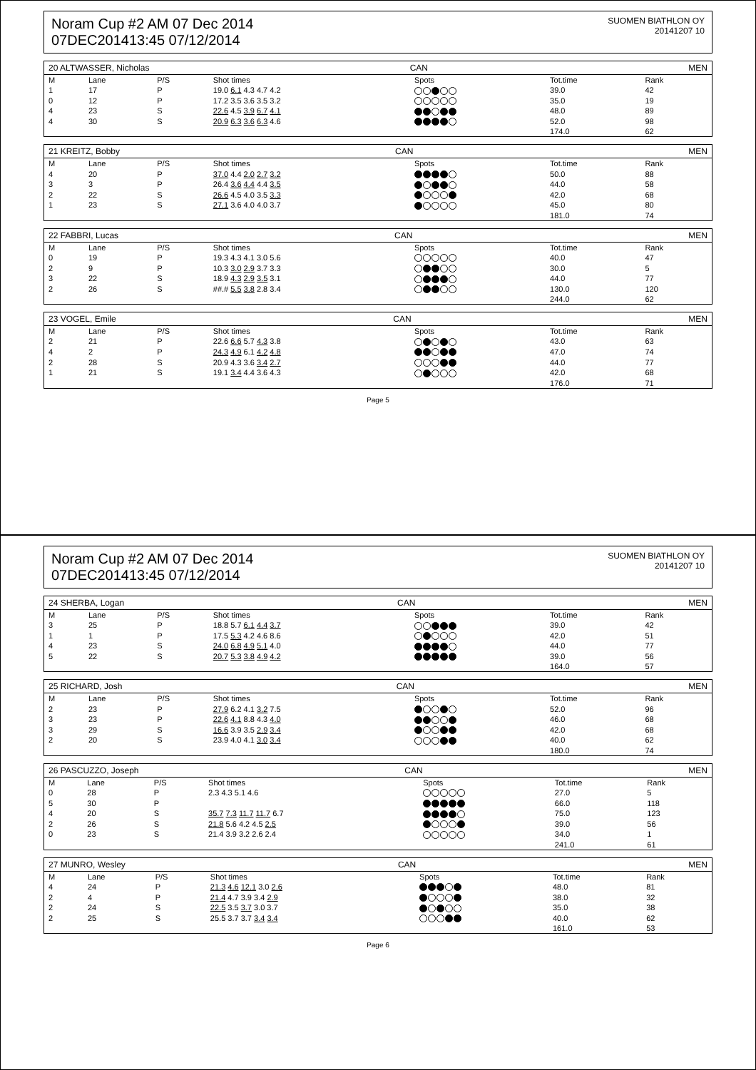Noram Cup #2 AM 07 Dec 2014
07DEC201413:45 07/12/2014
SUOMEN BIATHLON OY
20141207 10
20 ALTWASSER, Nicholas CAN MEN
| M | Lane | P/S | Shot times | Spots | Tot.time | Rank |
| --- | --- | --- | --- | --- | --- | --- |
| 1 | 17 | P | 19.0 6.1 4.3 4.7 4.2 | | 39.0 | 42 |
| 0 | 12 | P | 17.2 3.5 3.6 3.5 3.2 | | 35.0 | 19 |
| 4 | 23 | S | 22.6 4.5 3.9 6.7 4.1 | | 48.0 | 89 |
| 4 | 30 | S | 20.9 6.3 3.6 6.3 4.6 | | 52.0 | 98 |
| | | | | | 174.0 | 62 |
21 KREITZ, Bobby CAN MEN
| M | Lane | P/S | Shot times | Spots | Tot.time | Rank |
| --- | --- | --- | --- | --- | --- | --- |
| 4 | 20 | P | 37.0 4.4 2.0 2.7 3.2 | | 50.0 | 88 |
| 3 | 3 | P | 26.4 3.6 4.4 4.4 3.5 | | 44.0 | 58 |
| 2 | 22 | S | 26.6 4.5 4.0 3.5 3.3 | | 42.0 | 68 |
| 1 | 23 | S | 27.1 3.6 4.0 4.0 3.7 | | 45.0 | 80 |
| | | | | | 181.0 | 74 |
22 FABBRI, Lucas CAN MEN
| M | Lane | P/S | Shot times | Spots | Tot.time | Rank |
| --- | --- | --- | --- | --- | --- | --- |
| 0 | 19 | P | 19.3 4.3 4.1 3.0 5.6 | | 40.0 | 47 |
| 2 | 9 | P | 10.3 3.0 2.9 3.7 3.3 | | 30.0 | 5 |
| 3 | 22 | S | 18.9 4.3 2.9 3.5 3.1 | | 44.0 | 77 |
| 2 | 26 | S | ##.# 5.5 3.8 2.8 3.4 | | 130.0 | 120 |
| | | | | | 244.0 | 62 |
23 VOGEL, Emile CAN MEN
| M | Lane | P/S | Shot times | Spots | Tot.time | Rank |
| --- | --- | --- | --- | --- | --- | --- |
| 2 | 21 | P | 22.6 6.6 5.7 4.3 3.8 | | 43.0 | 63 |
| 4 | 2 | P | 24.3 4.9 6.1 4.2 4.8 | | 47.0 | 74 |
| 2 | 28 | S | 20.9 4.3 3.6 3.4 2.7 | | 44.0 | 77 |
| 1 | 21 | S | 19.1 3.4 4.4 3.6 4.3 | | 42.0 | 68 |
| | | | | | 176.0 | 71 |
Page 5
Noram Cup #2 AM 07 Dec 2014
07DEC201413:45 07/12/2014
SUOMEN BIATHLON OY
20141207 10
24 SHERBA, Logan CAN MEN
| M | Lane | P/S | Shot times | Spots | Tot.time | Rank |
| --- | --- | --- | --- | --- | --- | --- |
| 3 | 25 | P | 18.8 5.7 6.1 4.4 3.7 | | 39.0 | 42 |
| 1 | 1 | P | 17.5 5.3 4.2 4.6 8.6 | | 42.0 | 51 |
| 4 | 23 | S | 24.0 6.8 4.9 5.1 4.0 | | 44.0 | 77 |
| 5 | 22 | S | 20.7 5.3 3.8 4.9 4.2 | | 39.0 | 56 |
| | | | | | 164.0 | 57 |
25 RICHARD, Josh CAN MEN
| M | Lane | P/S | Shot times | Spots | Tot.time | Rank |
| --- | --- | --- | --- | --- | --- | --- |
| 2 | 23 | P | 27.9 6.2 4.1 3.2 7.5 | | 52.0 | 96 |
| 3 | 23 | P | 22.6 4.1 8.8 4.3 4.0 | | 46.0 | 68 |
| 3 | 29 | S | 16.6 3.9 3.5 2.9 3.4 | | 42.0 | 68 |
| 2 | 20 | S | 23.9 4.0 4.1 3.0 3.4 | | 40.0 | 62 |
| | | | | | 180.0 | 74 |
26 PASCUZZO, Joseph CAN MEN
| M | Lane | P/S | Shot times | Spots | Tot.time | Rank |
| --- | --- | --- | --- | --- | --- | --- |
| 0 | 28 | P | 2.3 4.3 5.1 4.6 | | 27.0 | 5 |
| 5 | 30 | P | | | 66.0 | 118 |
| 4 | 20 | S | 35.7 7.3 11.7 11.7 6.7 | | 75.0 | 123 |
| 2 | 26 | S | 21.8 5.6 4.2 4.5 2.5 | | 39.0 | 56 |
| 0 | 23 | S | 21.4 3.9 3.2 2.6 2.4 | | 34.0 | 1 |
| | | | | | 241.0 | 61 |
27 MUNRO, Wesley CAN MEN
| M | Lane | P/S | Shot times | Spots | Tot.time | Rank |
| --- | --- | --- | --- | --- | --- | --- |
| 4 | 24 | P | 21.3 4.6 12.1 3.0 2.6 | | 48.0 | 81 |
| 2 | 4 | P | 21.4 4.7 3.9 3.4 2.9 | | 38.0 | 32 |
| 2 | 24 | S | 22.5 3.5 3.7 3.0 3.7 | | 35.0 | 38 |
| 2 | 25 | S | 25.5 3.7 3.7 3.4 3.4 | | 40.0 | 62 |
| | | | | | 161.0 | 53 |
Page 6